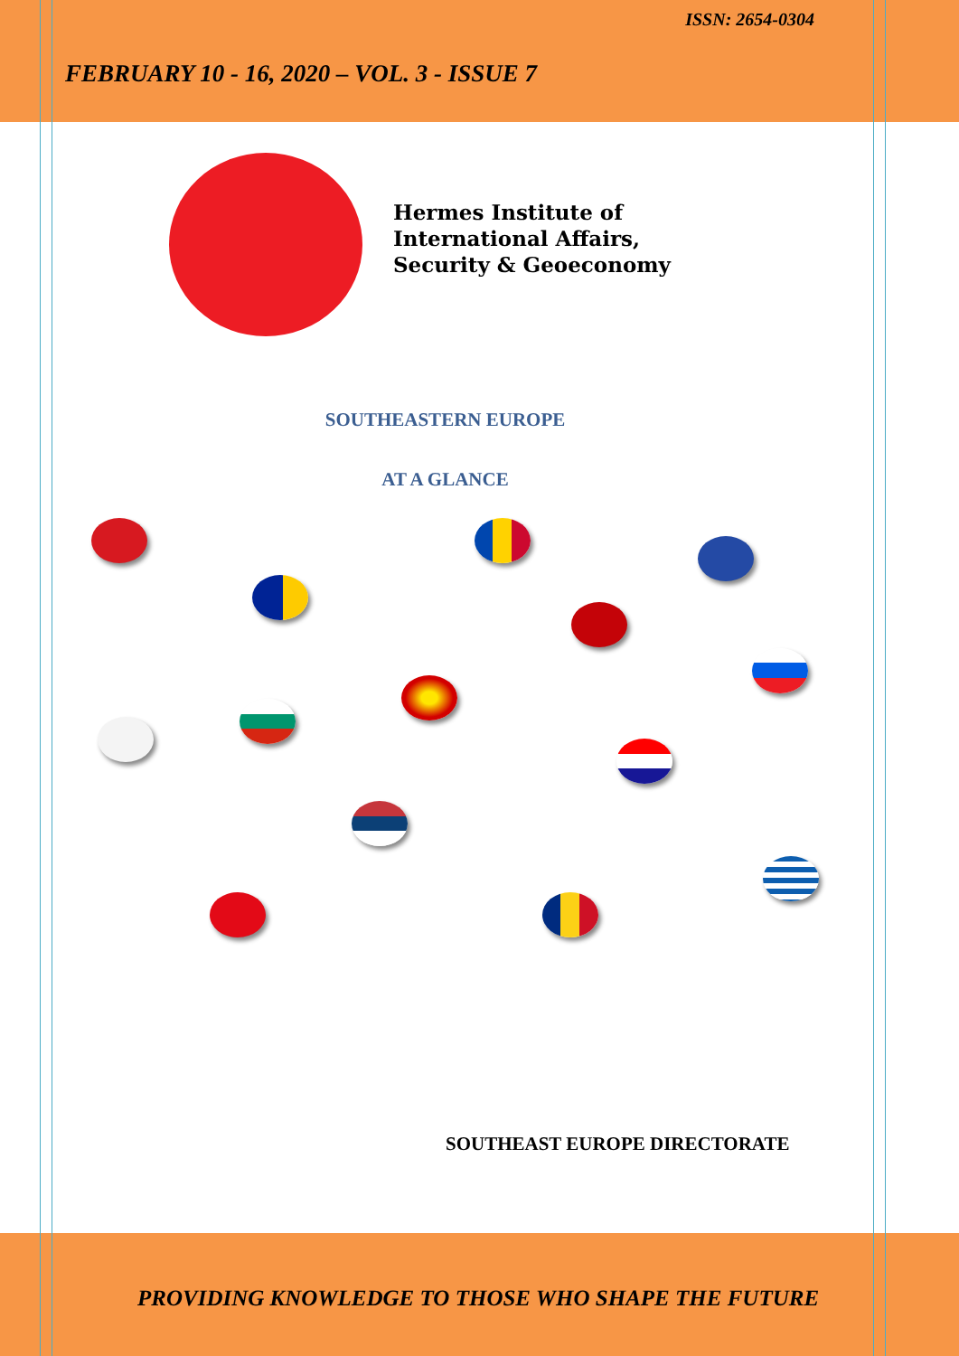ISSN: 2654-0304
FEBRUARY 10 - 16, 2020 – VOL. 3 - ISSUE 7
Hermes Institute of
International Affairs,
Security & Geoeconomy
SOUTHEASTERN EUROPE
AT A GLANCE
SOUTHEAST EUROPE DIRECTORATE
PROVIDING KNOWLEDGE TO THOSE WHO SHAPE THE FUTURE